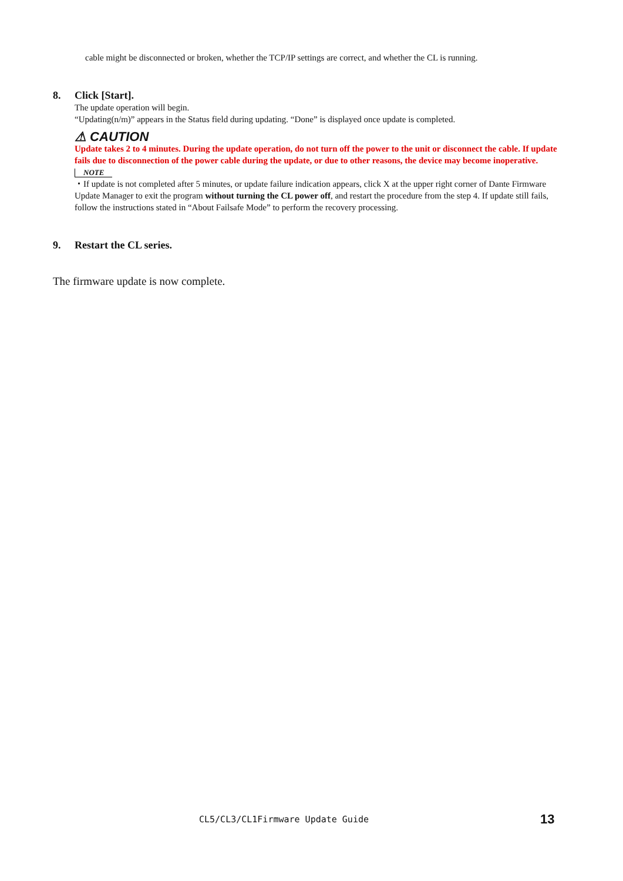cable might be disconnected or broken, whether the TCP/IP settings are correct, and whether the CL is running.
8. Click [Start].
The update operation will begin.
“Updating(n/m)” appears in the Status field during updating. “Done” is displayed once update is completed.
⚠ CAUTION
Update takes 2 to 4 minutes. During the update operation, do not turn off the power to the unit or disconnect the cable. If update fails due to disconnection of the power cable during the update, or due to other reasons, the device may become inoperative.
NOTE
・If update is not completed after 5 minutes, or update failure indication appears, click X at the upper right corner of Dante Firmware Update Manager to exit the program without turning the CL power off, and restart the procedure from the step 4. If update still fails, follow the instructions stated in “About Failsafe Mode” to perform the recovery processing.
9. Restart the CL series.
The firmware update is now complete.
CL5/CL3/CL1Firmware Update Guide 13